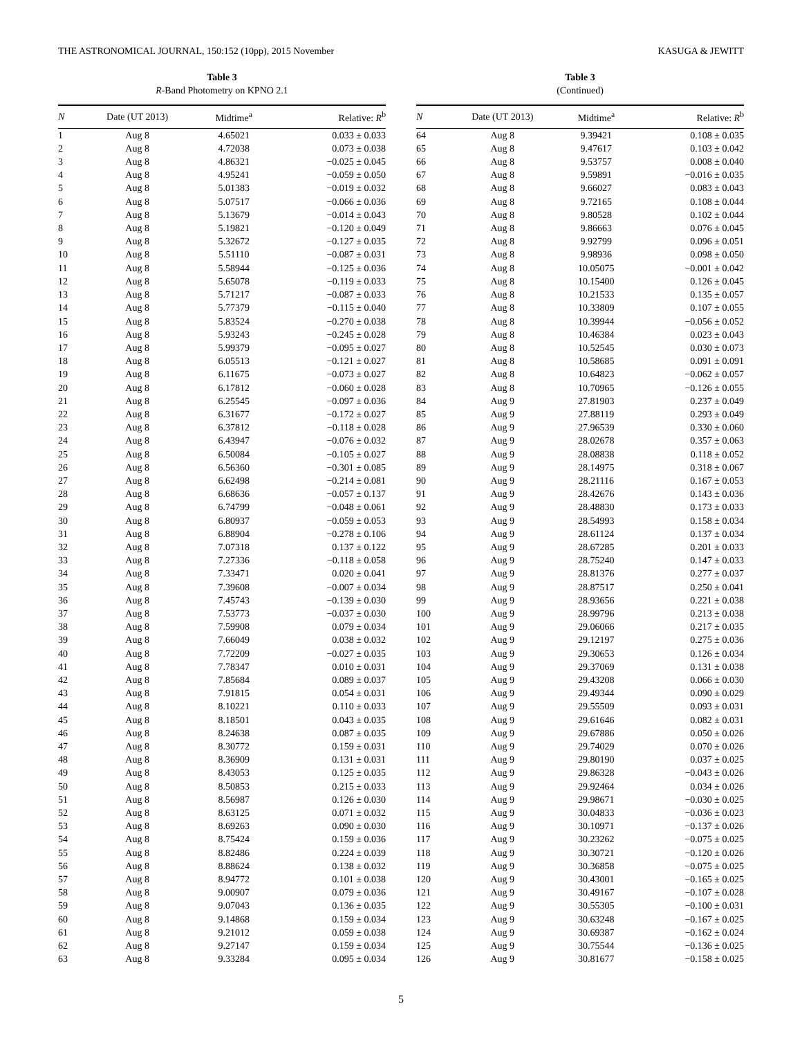THE ASTRONOMICAL JOURNAL, 150:152 (10pp), 2015 November KASUGA & JEWITT
Table 3
R-Band Photometry on KPNO 2.1
| N | Date (UT 2013) | Midtime<sup>a</sup> | Relative: R<sup>b</sup> |
| --- | --- | --- | --- |
| 1 | Aug 8 | 4.65021 | 0.033 ± 0.033 |
| 2 | Aug 8 | 4.72038 | 0.073 ± 0.038 |
| 3 | Aug 8 | 4.86321 | −0.025 ± 0.045 |
| 4 | Aug 8 | 4.95241 | −0.059 ± 0.050 |
| 5 | Aug 8 | 5.01383 | −0.019 ± 0.032 |
| 6 | Aug 8 | 5.07517 | −0.066 ± 0.036 |
| 7 | Aug 8 | 5.13679 | −0.014 ± 0.043 |
| 8 | Aug 8 | 5.19821 | −0.120 ± 0.049 |
| 9 | Aug 8 | 5.32672 | −0.127 ± 0.035 |
| 10 | Aug 8 | 5.51110 | −0.087 ± 0.031 |
| 11 | Aug 8 | 5.58944 | −0.125 ± 0.036 |
| 12 | Aug 8 | 5.65078 | −0.119 ± 0.033 |
| 13 | Aug 8 | 5.71217 | −0.087 ± 0.033 |
| 14 | Aug 8 | 5.77379 | −0.115 ± 0.040 |
| 15 | Aug 8 | 5.83524 | −0.270 ± 0.038 |
| 16 | Aug 8 | 5.93243 | −0.245 ± 0.028 |
| 17 | Aug 8 | 5.99379 | −0.095 ± 0.027 |
| 18 | Aug 8 | 6.05513 | −0.121 ± 0.027 |
| 19 | Aug 8 | 6.11675 | −0.073 ± 0.027 |
| 20 | Aug 8 | 6.17812 | −0.060 ± 0.028 |
| 21 | Aug 8 | 6.25545 | −0.097 ± 0.036 |
| 22 | Aug 8 | 6.31677 | −0.172 ± 0.027 |
| 23 | Aug 8 | 6.37812 | −0.118 ± 0.028 |
| 24 | Aug 8 | 6.43947 | −0.076 ± 0.032 |
| 25 | Aug 8 | 6.50084 | −0.105 ± 0.027 |
| 26 | Aug 8 | 6.56360 | −0.301 ± 0.085 |
| 27 | Aug 8 | 6.62498 | −0.214 ± 0.081 |
| 28 | Aug 8 | 6.68636 | −0.057 ± 0.137 |
| 29 | Aug 8 | 6.74799 | −0.048 ± 0.061 |
| 30 | Aug 8 | 6.80937 | −0.059 ± 0.053 |
| 31 | Aug 8 | 6.88904 | −0.278 ± 0.106 |
| 32 | Aug 8 | 7.07318 | 0.137 ± 0.122 |
| 33 | Aug 8 | 7.27336 | −0.118 ± 0.058 |
| 34 | Aug 8 | 7.33471 | 0.020 ± 0.041 |
| 35 | Aug 8 | 7.39608 | −0.007 ± 0.034 |
| 36 | Aug 8 | 7.45743 | −0.139 ± 0.030 |
| 37 | Aug 8 | 7.53773 | −0.037 ± 0.030 |
| 38 | Aug 8 | 7.59908 | 0.079 ± 0.034 |
| 39 | Aug 8 | 7.66049 | 0.038 ± 0.032 |
| 40 | Aug 8 | 7.72209 | −0.027 ± 0.035 |
| 41 | Aug 8 | 7.78347 | 0.010 ± 0.031 |
| 42 | Aug 8 | 7.85684 | 0.089 ± 0.037 |
| 43 | Aug 8 | 7.91815 | 0.054 ± 0.031 |
| 44 | Aug 8 | 8.10221 | 0.110 ± 0.033 |
| 45 | Aug 8 | 8.18501 | 0.043 ± 0.035 |
| 46 | Aug 8 | 8.24638 | 0.087 ± 0.035 |
| 47 | Aug 8 | 8.30772 | 0.159 ± 0.031 |
| 48 | Aug 8 | 8.36909 | 0.131 ± 0.031 |
| 49 | Aug 8 | 8.43053 | 0.125 ± 0.035 |
| 50 | Aug 8 | 8.50853 | 0.215 ± 0.033 |
| 51 | Aug 8 | 8.56987 | 0.126 ± 0.030 |
| 52 | Aug 8 | 8.63125 | 0.071 ± 0.032 |
| 53 | Aug 8 | 8.69263 | 0.090 ± 0.030 |
| 54 | Aug 8 | 8.75424 | 0.159 ± 0.036 |
| 55 | Aug 8 | 8.82486 | 0.224 ± 0.039 |
| 56 | Aug 8 | 8.88624 | 0.138 ± 0.032 |
| 57 | Aug 8 | 8.94772 | 0.101 ± 0.038 |
| 58 | Aug 8 | 9.00907 | 0.079 ± 0.036 |
| 59 | Aug 8 | 9.07043 | 0.136 ± 0.035 |
| 60 | Aug 8 | 9.14868 | 0.159 ± 0.034 |
| 61 | Aug 8 | 9.21012 | 0.059 ± 0.038 |
| 62 | Aug 8 | 9.27147 | 0.159 ± 0.034 |
| 63 | Aug 8 | 9.33284 | 0.095 ± 0.034 |
Table 3
(Continued)
| N | Date (UT 2013) | Midtime<sup>a</sup> | Relative: R<sup>b</sup> |
| --- | --- | --- | --- |
| 64 | Aug 8 | 9.39421 | 0.108 ± 0.035 |
| 65 | Aug 8 | 9.47617 | 0.103 ± 0.042 |
| 66 | Aug 8 | 9.53757 | 0.008 ± 0.040 |
| 67 | Aug 8 | 9.59891 | −0.016 ± 0.035 |
| 68 | Aug 8 | 9.66027 | 0.083 ± 0.043 |
| 69 | Aug 8 | 9.72165 | 0.108 ± 0.044 |
| 70 | Aug 8 | 9.80528 | 0.102 ± 0.044 |
| 71 | Aug 8 | 9.86663 | 0.076 ± 0.045 |
| 72 | Aug 8 | 9.92799 | 0.096 ± 0.051 |
| 73 | Aug 8 | 9.98936 | 0.098 ± 0.050 |
| 74 | Aug 8 | 10.05075 | −0.001 ± 0.042 |
| 75 | Aug 8 | 10.15400 | 0.126 ± 0.045 |
| 76 | Aug 8 | 10.21533 | 0.135 ± 0.057 |
| 77 | Aug 8 | 10.33809 | 0.107 ± 0.055 |
| 78 | Aug 8 | 10.39944 | −0.056 ± 0.052 |
| 79 | Aug 8 | 10.46384 | 0.023 ± 0.043 |
| 80 | Aug 8 | 10.52545 | 0.030 ± 0.073 |
| 81 | Aug 8 | 10.58685 | 0.091 ± 0.091 |
| 82 | Aug 8 | 10.64823 | −0.062 ± 0.057 |
| 83 | Aug 8 | 10.70965 | −0.126 ± 0.055 |
| 84 | Aug 9 | 27.81903 | 0.237 ± 0.049 |
| 85 | Aug 9 | 27.88119 | 0.293 ± 0.049 |
| 86 | Aug 9 | 27.96539 | 0.330 ± 0.060 |
| 87 | Aug 9 | 28.02678 | 0.357 ± 0.063 |
| 88 | Aug 9 | 28.08838 | 0.118 ± 0.052 |
| 89 | Aug 9 | 28.14975 | 0.318 ± 0.067 |
| 90 | Aug 9 | 28.21116 | 0.167 ± 0.053 |
| 91 | Aug 9 | 28.42676 | 0.143 ± 0.036 |
| 92 | Aug 9 | 28.48830 | 0.173 ± 0.033 |
| 93 | Aug 9 | 28.54993 | 0.158 ± 0.034 |
| 94 | Aug 9 | 28.61124 | 0.137 ± 0.034 |
| 95 | Aug 9 | 28.67285 | 0.201 ± 0.033 |
| 96 | Aug 9 | 28.75240 | 0.147 ± 0.033 |
| 97 | Aug 9 | 28.81376 | 0.277 ± 0.037 |
| 98 | Aug 9 | 28.87517 | 0.250 ± 0.041 |
| 99 | Aug 9 | 28.93656 | 0.221 ± 0.038 |
| 100 | Aug 9 | 28.99796 | 0.213 ± 0.038 |
| 101 | Aug 9 | 29.06066 | 0.217 ± 0.035 |
| 102 | Aug 9 | 29.12197 | 0.275 ± 0.036 |
| 103 | Aug 9 | 29.30653 | 0.126 ± 0.034 |
| 104 | Aug 9 | 29.37069 | 0.131 ± 0.038 |
| 105 | Aug 9 | 29.43208 | 0.066 ± 0.030 |
| 106 | Aug 9 | 29.49344 | 0.090 ± 0.029 |
| 107 | Aug 9 | 29.55509 | 0.093 ± 0.031 |
| 108 | Aug 9 | 29.61646 | 0.082 ± 0.031 |
| 109 | Aug 9 | 29.67886 | 0.050 ± 0.026 |
| 110 | Aug 9 | 29.74029 | 0.070 ± 0.026 |
| 111 | Aug 9 | 29.80190 | 0.037 ± 0.025 |
| 112 | Aug 9 | 29.86328 | −0.043 ± 0.026 |
| 113 | Aug 9 | 29.92464 | 0.034 ± 0.026 |
| 114 | Aug 9 | 29.98671 | −0.030 ± 0.025 |
| 115 | Aug 9 | 30.04833 | −0.036 ± 0.023 |
| 116 | Aug 9 | 30.10971 | −0.137 ± 0.026 |
| 117 | Aug 9 | 30.23262 | −0.075 ± 0.025 |
| 118 | Aug 9 | 30.30721 | −0.120 ± 0.026 |
| 119 | Aug 9 | 30.36858 | −0.075 ± 0.025 |
| 120 | Aug 9 | 30.43001 | −0.165 ± 0.025 |
| 121 | Aug 9 | 30.49167 | −0.107 ± 0.028 |
| 122 | Aug 9 | 30.55305 | −0.100 ± 0.031 |
| 123 | Aug 9 | 30.63248 | −0.167 ± 0.025 |
| 124 | Aug 9 | 30.69387 | −0.162 ± 0.024 |
| 125 | Aug 9 | 30.75544 | −0.136 ± 0.025 |
| 126 | Aug 9 | 30.81677 | −0.158 ± 0.025 |
5